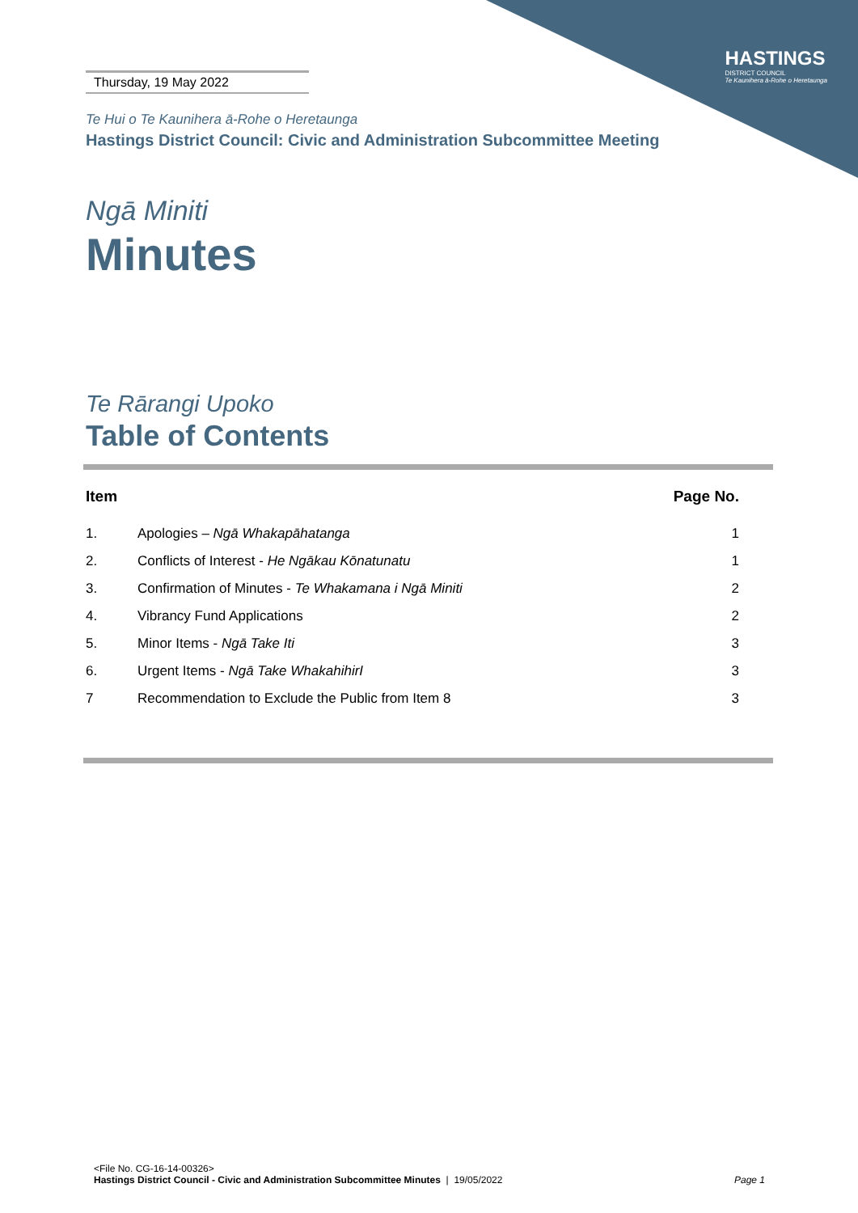HASTINGS
DISTRICT COUNCIL
Te Kaunihera ā-Rohe o Heretaunga
Thursday, 19 May 2022
Te Hui o Te Kaunihera ā-Rohe o Heretaunga
Hastings District Council: Civic and Administration Subcommittee Meeting
Ngā Miniti
Minutes
Te Rārangi Upoko
Table of Contents
| Item | | Page No. |
| --- | --- | --- |
| 1. | Apologies – Ngā Whakapāhatanga | 1 |
| 2. | Conflicts of Interest - He Ngākau Kōnatunatu | 1 |
| 3. | Confirmation of Minutes - Te Whakamana i Ngā Miniti | 2 |
| 4. | Vibrancy Fund Applications | 2 |
| 5. | Minor Items - Ngā Take Iti | 3 |
| 6. | Urgent Items - Ngā Take WhakahihirI | 3 |
| 7 | Recommendation to Exclude the Public from Item 8 | 3 |
<File No. CG-16-14-00326>
Hastings District Council - Civic and Administration Subcommittee Minutes | 19/05/2022 Page 1